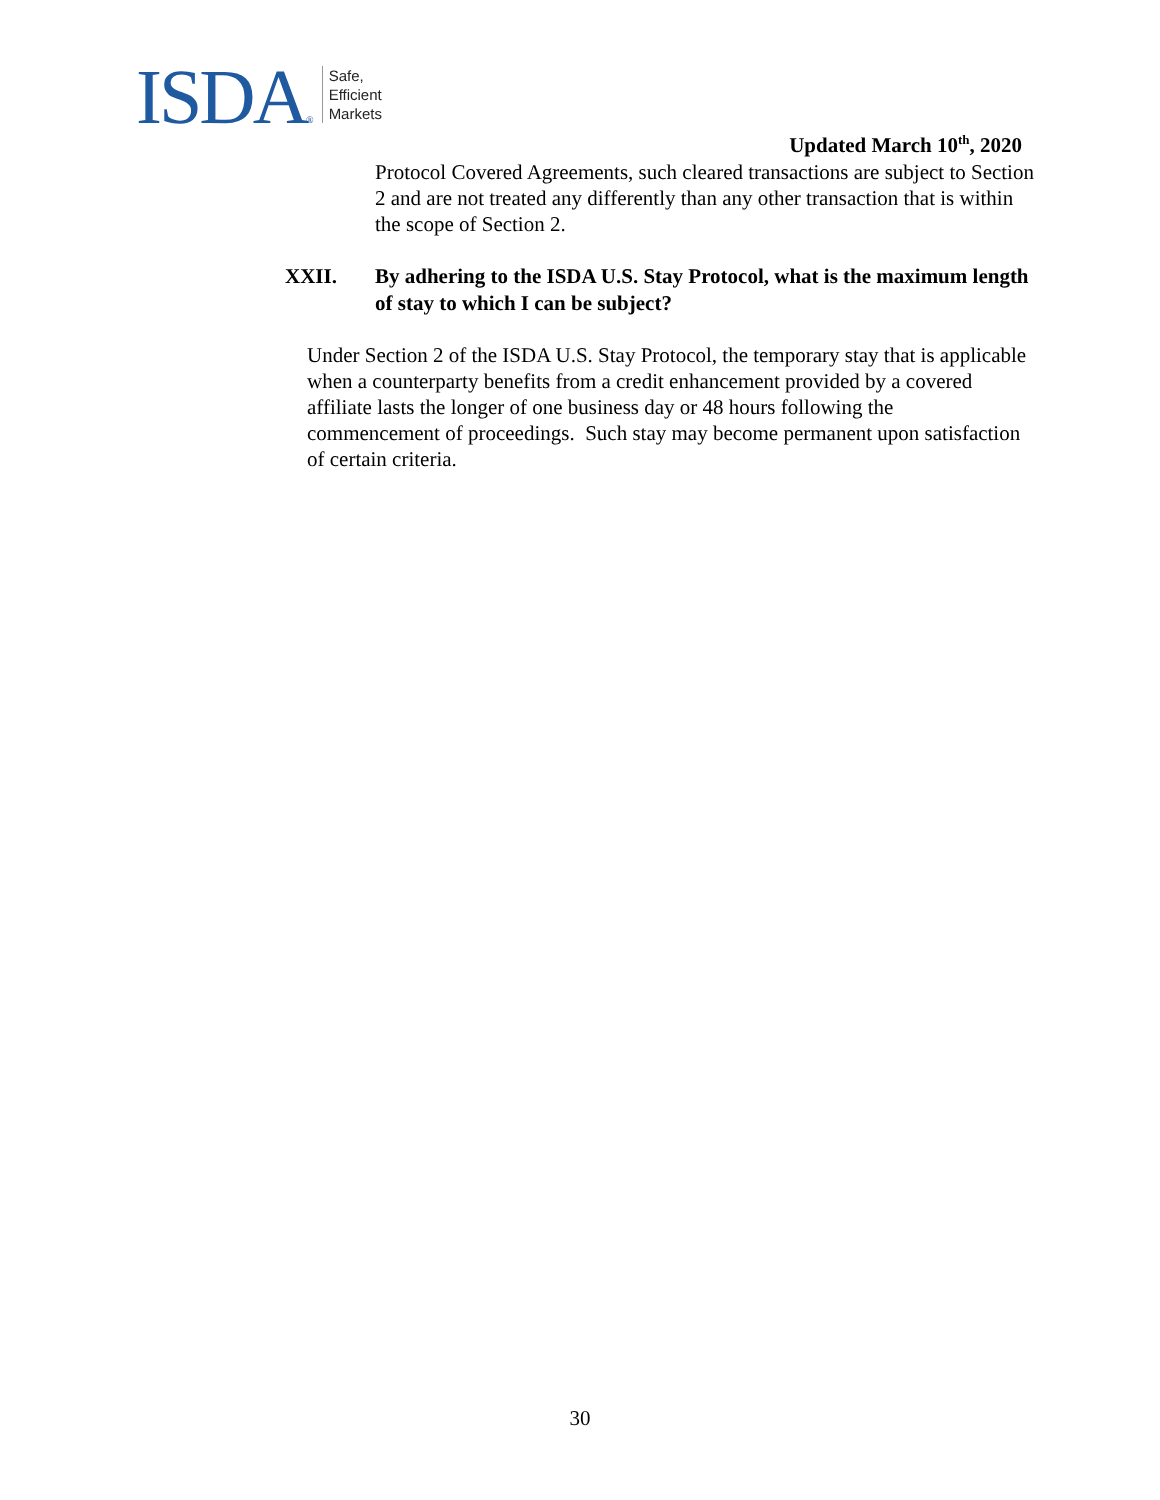ISDA®
Safe,
Efficient
Markets
Updated March 10<sup>th</sup>, 2020
Protocol Covered Agreements, such cleared transactions are subject to Section 2 and are not treated any differently than any other transaction that is within the scope of Section 2.
XXII. By adhering to the ISDA U.S. Stay Protocol, what is the maximum length of stay to which I can be subject?
Under Section 2 of the ISDA U.S. Stay Protocol, the temporary stay that is applicable when a counterparty benefits from a credit enhancement provided by a covered affiliate lasts the longer of one business day or 48 hours following the commencement of proceedings. Such stay may become permanent upon satisfaction of certain criteria.
30